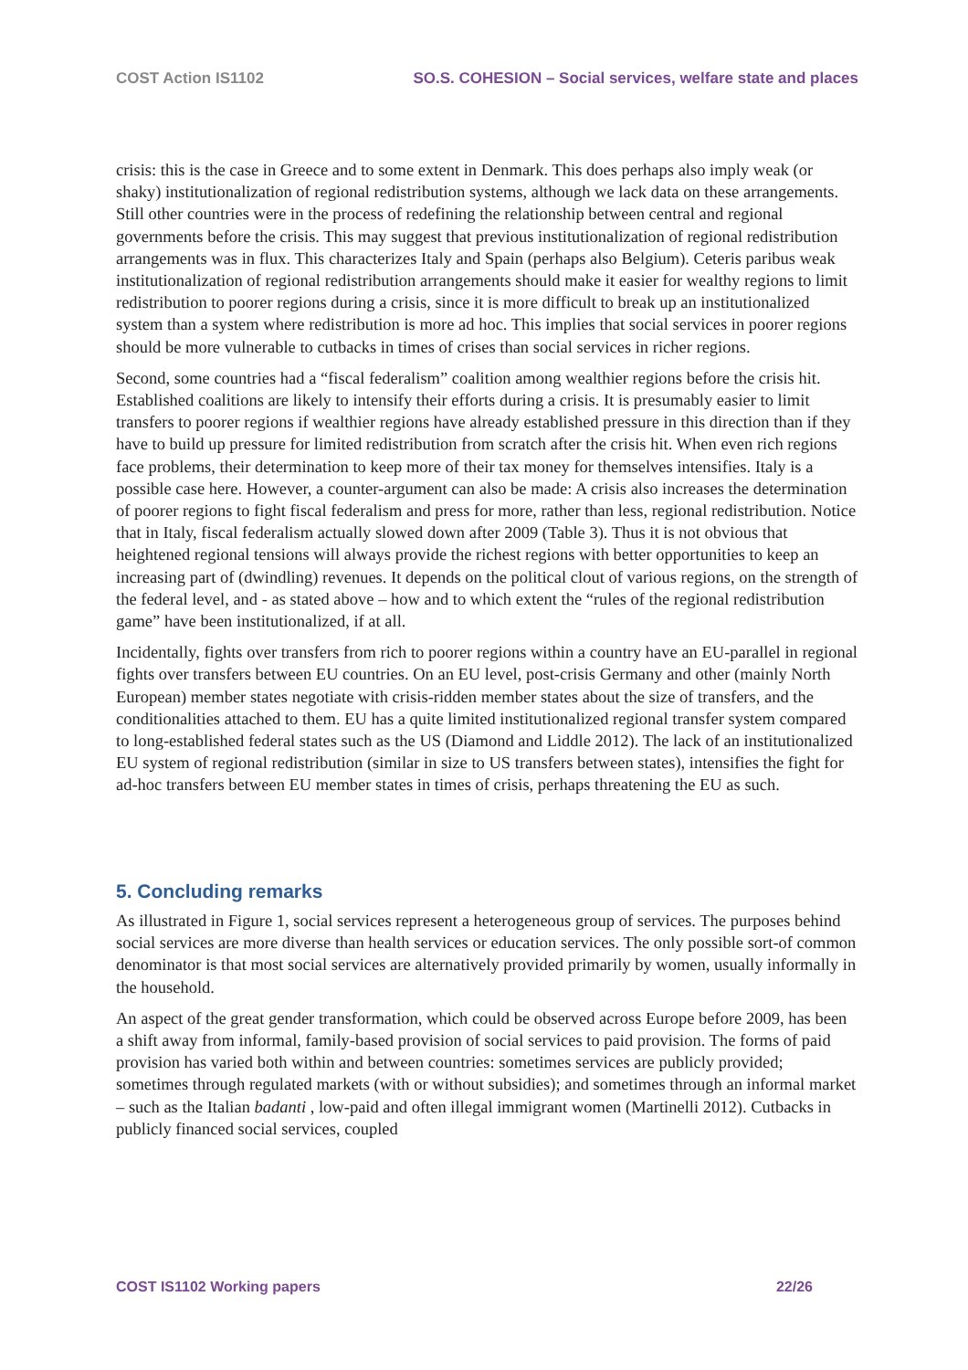COST Action IS1102 SO.S. COHESION – Social services, welfare state and places
crisis: this is the case in Greece and to some extent in Denmark. This does perhaps also imply weak (or shaky) institutionalization of regional redistribution systems, although we lack data on these arrangements. Still other countries were in the process of redefining the relationship between central and regional governments before the crisis. This may suggest that previous institutionalization of regional redistribution arrangements was in flux. This characterizes Italy and Spain (perhaps also Belgium). Ceteris paribus weak institutionalization of regional redistribution arrangements should make it easier for wealthy regions to limit redistribution to poorer regions during a crisis, since it is more difficult to break up an institutionalized system than a system where redistribution is more ad hoc. This implies that social services in poorer regions should be more vulnerable to cutbacks in times of crises than social services in richer regions.
Second, some countries had a “fiscal federalism” coalition among wealthier regions before the crisis hit. Established coalitions are likely to intensify their efforts during a crisis. It is presumably easier to limit transfers to poorer regions if wealthier regions have already established pressure in this direction than if they have to build up pressure for limited redistribution from scratch after the crisis hit. When even rich regions face problems, their determination to keep more of their tax money for themselves intensifies. Italy is a possible case here. However, a counter-argument can also be made: A crisis also increases the determination of poorer regions to fight fiscal federalism and press for more, rather than less, regional redistribution. Notice that in Italy, fiscal federalism actually slowed down after 2009 (Table 3). Thus it is not obvious that heightened regional tensions will always provide the richest regions with better opportunities to keep an increasing part of (dwindling) revenues. It depends on the political clout of various regions, on the strength of the federal level, and - as stated above – how and to which extent the “rules of the regional redistribution game” have been institutionalized, if at all.
Incidentally, fights over transfers from rich to poorer regions within a country have an EU-parallel in regional fights over transfers between EU countries. On an EU level, post-crisis Germany and other (mainly North European) member states negotiate with crisis-ridden member states about the size of transfers, and the conditionalities attached to them. EU has a quite limited institutionalized regional transfer system compared to long-established federal states such as the US (Diamond and Liddle 2012). The lack of an institutionalized EU system of regional redistribution (similar in size to US transfers between states), intensifies the fight for ad-hoc transfers between EU member states in times of crisis, perhaps threatening the EU as such.
5. Concluding remarks
As illustrated in Figure 1, social services represent a heterogeneous group of services. The purposes behind social services are more diverse than health services or education services. The only possible sort-of common denominator is that most social services are alternatively provided primarily by women, usually informally in the household.
An aspect of the great gender transformation, which could be observed across Europe before 2009, has been a shift away from informal, family-based provision of social services to paid provision. The forms of paid provision has varied both within and between countries: sometimes services are publicly provided; sometimes through regulated markets (with or without subsidies); and sometimes through an informal market – such as the Italian badanti , low-paid and often illegal immigrant women (Martinelli 2012). Cutbacks in publicly financed social services, coupled
COST IS1102 Working papers 22/26